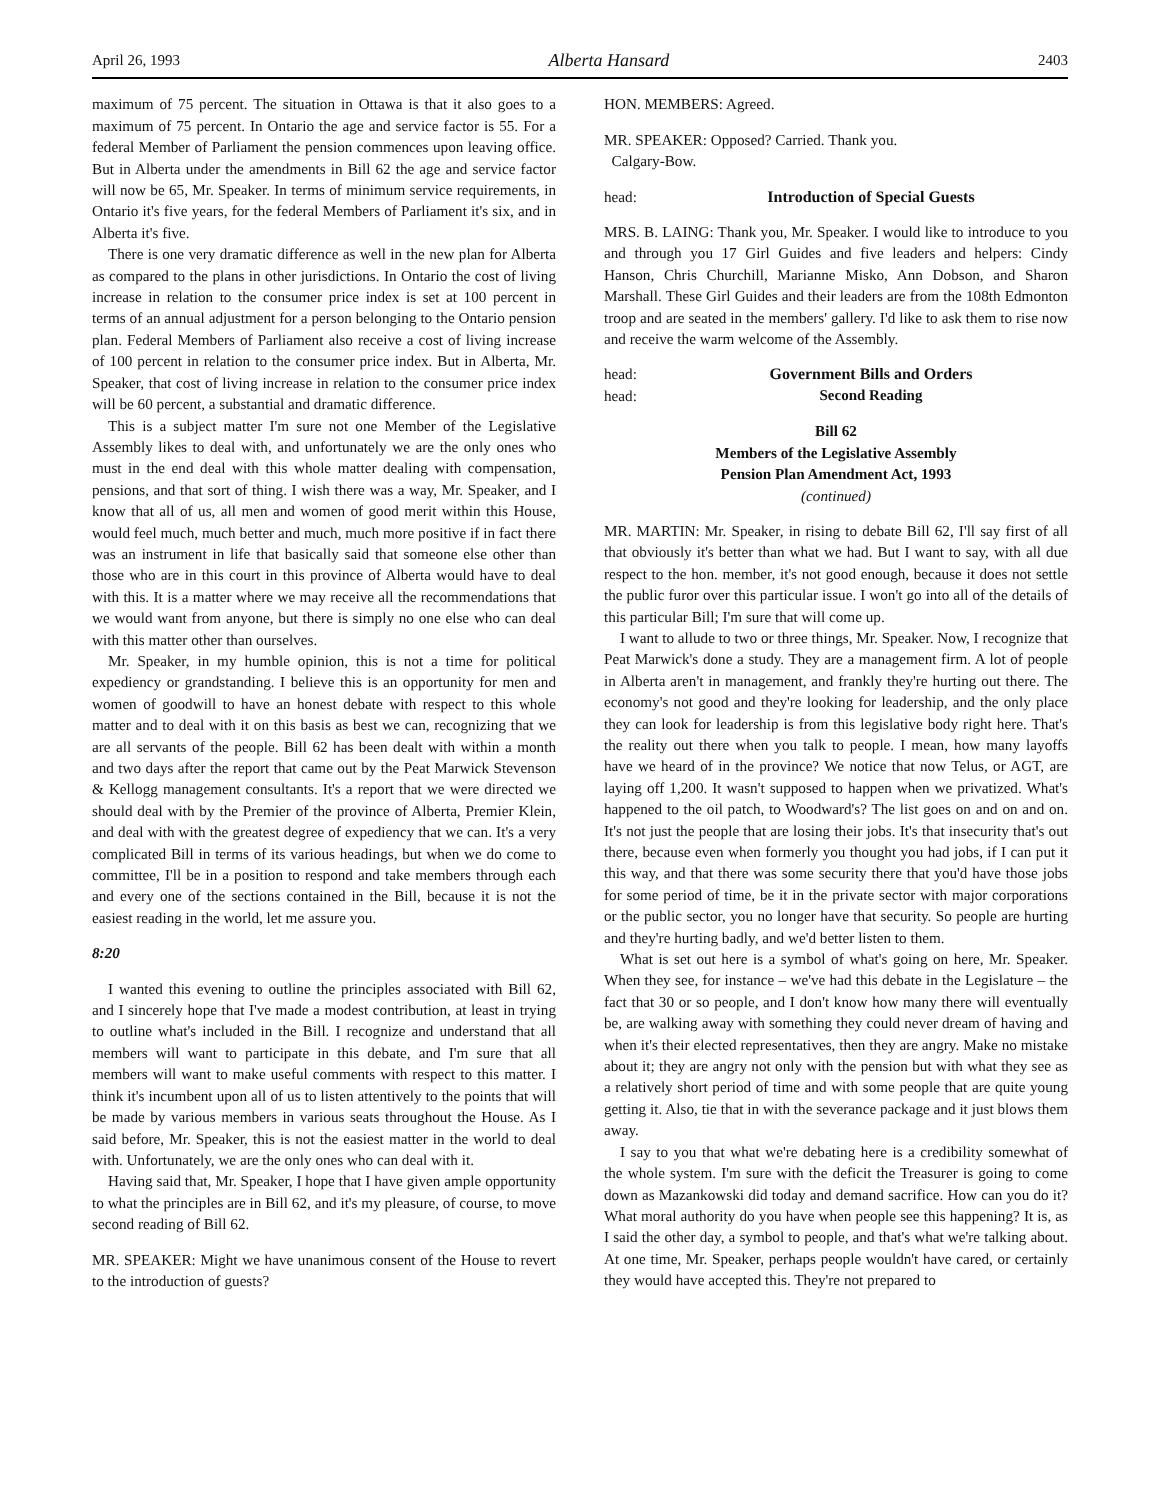April 26, 1993 Alberta Hansard 2403
maximum of 75 percent. The situation in Ottawa is that it also goes to a maximum of 75 percent. In Ontario the age and service factor is 55. For a federal Member of Parliament the pension commences upon leaving office. But in Alberta under the amendments in Bill 62 the age and service factor will now be 65, Mr. Speaker. In terms of minimum service requirements, in Ontario it's five years, for the federal Members of Parliament it's six, and in Alberta it's five.
There is one very dramatic difference as well in the new plan for Alberta as compared to the plans in other jurisdictions. In Ontario the cost of living increase in relation to the consumer price index is set at 100 percent in terms of an annual adjustment for a person belonging to the Ontario pension plan. Federal Members of Parliament also receive a cost of living increase of 100 percent in relation to the consumer price index. But in Alberta, Mr. Speaker, that cost of living increase in relation to the consumer price index will be 60 percent, a substantial and dramatic difference.
This is a subject matter I'm sure not one Member of the Legislative Assembly likes to deal with, and unfortunately we are the only ones who must in the end deal with this whole matter dealing with compensation, pensions, and that sort of thing. I wish there was a way, Mr. Speaker, and I know that all of us, all men and women of good merit within this House, would feel much, much better and much, much more positive if in fact there was an instrument in life that basically said that someone else other than those who are in this court in this province of Alberta would have to deal with this. It is a matter where we may receive all the recommendations that we would want from anyone, but there is simply no one else who can deal with this matter other than ourselves.
Mr. Speaker, in my humble opinion, this is not a time for political expediency or grandstanding. I believe this is an opportunity for men and women of goodwill to have an honest debate with respect to this whole matter and to deal with it on this basis as best we can, recognizing that we are all servants of the people. Bill 62 has been dealt with within a month and two days after the report that came out by the Peat Marwick Stevenson & Kellogg management consultants. It's a report that we were directed we should deal with by the Premier of the province of Alberta, Premier Klein, and deal with with the greatest degree of expediency that we can. It's a very complicated Bill in terms of its various headings, but when we do come to committee, I'll be in a position to respond and take members through each and every one of the sections contained in the Bill, because it is not the easiest reading in the world, let me assure you.
8:20
I wanted this evening to outline the principles associated with Bill 62, and I sincerely hope that I've made a modest contribution, at least in trying to outline what's included in the Bill. I recognize and understand that all members will want to participate in this debate, and I'm sure that all members will want to make useful comments with respect to this matter. I think it's incumbent upon all of us to listen attentively to the points that will be made by various members in various seats throughout the House. As I said before, Mr. Speaker, this is not the easiest matter in the world to deal with. Unfortunately, we are the only ones who can deal with it.
Having said that, Mr. Speaker, I hope that I have given ample opportunity to what the principles are in Bill 62, and it's my pleasure, of course, to move second reading of Bill 62.
MR. SPEAKER: Might we have unanimous consent of the House to revert to the introduction of guests?
HON. MEMBERS: Agreed.
MR. SPEAKER: Opposed? Carried. Thank you.
Calgary-Bow.
head: Introduction of Special Guests
MRS. B. LAING: Thank you, Mr. Speaker. I would like to introduce to you and through you 17 Girl Guides and five leaders and helpers: Cindy Hanson, Chris Churchill, Marianne Misko, Ann Dobson, and Sharon Marshall. These Girl Guides and their leaders are from the 108th Edmonton troop and are seated in the members' gallery. I'd like to ask them to rise now and receive the warm welcome of the Assembly.
head: Government Bills and Orders
head: Second Reading
Bill 62
Members of the Legislative Assembly
Pension Plan Amendment Act, 1993
(continued)
MR. MARTIN: Mr. Speaker, in rising to debate Bill 62, I'll say first of all that obviously it's better than what we had. But I want to say, with all due respect to the hon. member, it's not good enough, because it does not settle the public furor over this particular issue. I won't go into all of the details of this particular Bill; I'm sure that will come up.
I want to allude to two or three things, Mr. Speaker. Now, I recognize that Peat Marwick's done a study. They are a management firm. A lot of people in Alberta aren't in management, and frankly they're hurting out there. The economy's not good and they're looking for leadership, and the only place they can look for leadership is from this legislative body right here. That's the reality out there when you talk to people. I mean, how many layoffs have we heard of in the province? We notice that now Telus, or AGT, are laying off 1,200. It wasn't supposed to happen when we privatized. What's happened to the oil patch, to Woodward's? The list goes on and on and on. It's not just the people that are losing their jobs. It's that insecurity that's out there, because even when formerly you thought you had jobs, if I can put it this way, and that there was some security there that you'd have those jobs for some period of time, be it in the private sector with major corporations or the public sector, you no longer have that security. So people are hurting and they're hurting badly, and we'd better listen to them.
What is set out here is a symbol of what's going on here, Mr. Speaker. When they see, for instance – we've had this debate in the Legislature – the fact that 30 or so people, and I don't know how many there will eventually be, are walking away with something they could never dream of having and when it's their elected representatives, then they are angry. Make no mistake about it; they are angry not only with the pension but with what they see as a relatively short period of time and with some people that are quite young getting it. Also, tie that in with the severance package and it just blows them away.
I say to you that what we're debating here is a credibility somewhat of the whole system. I'm sure with the deficit the Treasurer is going to come down as Mazankowski did today and demand sacrifice. How can you do it? What moral authority do you have when people see this happening? It is, as I said the other day, a symbol to people, and that's what we're talking about. At one time, Mr. Speaker, perhaps people wouldn't have cared, or certainly they would have accepted this. They're not prepared to